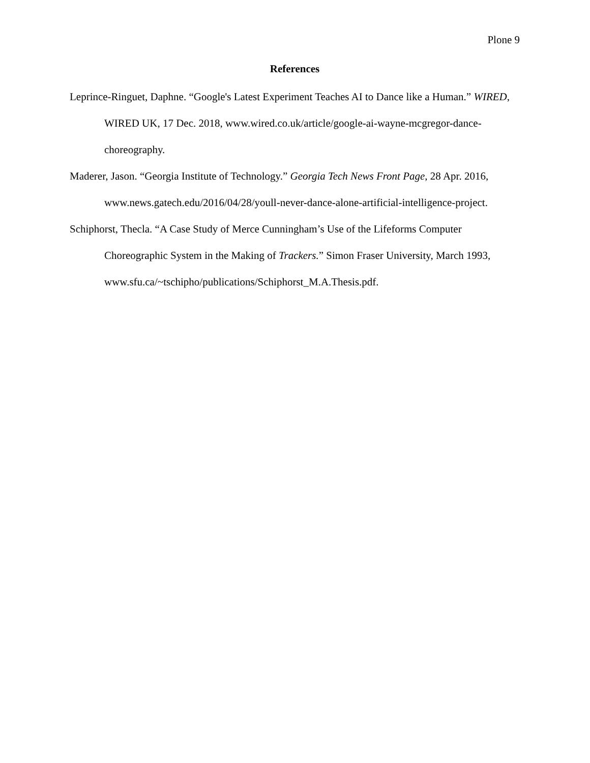Plone 9
References
Leprince-Ringuet, Daphne. “Google's Latest Experiment Teaches AI to Dance like a Human.” WIRED, WIRED UK, 17 Dec. 2018, www.wired.co.uk/article/google-ai-wayne-mcgregor-dance-choreography.
Maderer, Jason. “Georgia Institute of Technology.” Georgia Tech News Front Page, 28 Apr. 2016, www.news.gatech.edu/2016/04/28/youll-never-dance-alone-artificial-intelligence-project.
Schiphorst, Thecla. “A Case Study of Merce Cunningham’s Use of the Lifeforms Computer Choreographic System in the Making of Trackers.” Simon Fraser University, March 1993, www.sfu.ca/~tschipho/publications/Schiphorst_M.A.Thesis.pdf.